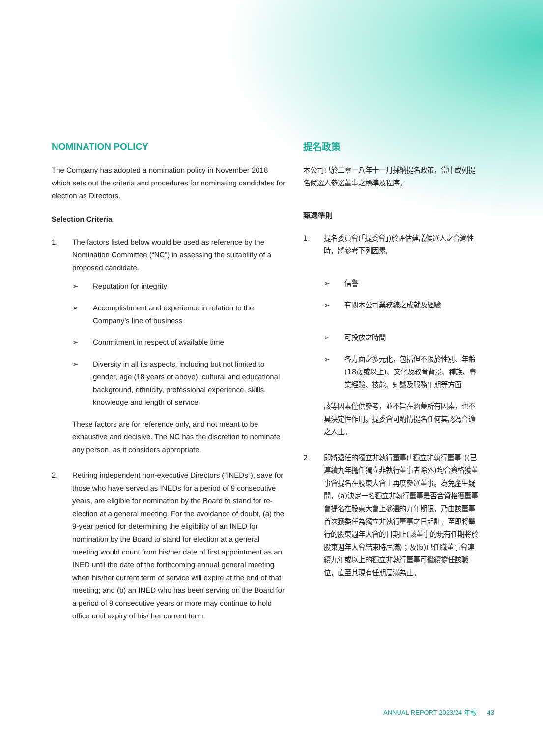NOMINATION POLICY
The Company has adopted a nomination policy in November 2018 which sets out the criteria and procedures for nominating candidates for election as Directors.
Selection Criteria
1. The factors listed below would be used as reference by the Nomination Committee (“NC”) in assessing the suitability of a proposed candidate.
➢ Reputation for integrity
➢ Accomplishment and experience in relation to the Company’s line of business
➢ Commitment in respect of available time
➢ Diversity in all its aspects, including but not limited to gender, age (18 years or above), cultural and educational background, ethnicity, professional experience, skills, knowledge and length of service
These factors are for reference only, and not meant to be exhaustive and decisive. The NC has the discretion to nominate any person, as it considers appropriate.
2. Retiring independent non-executive Directors (“INEDs”), save for those who have served as INEDs for a period of 9 consecutive years, are eligible for nomination by the Board to stand for re-election at a general meeting. For the avoidance of doubt, (a) the 9-year period for determining the eligibility of an INED for nomination by the Board to stand for election at a general meeting would count from his/her date of first appointment as an INED until the date of the forthcoming annual general meeting when his/her current term of service will expire at the end of that meeting; and (b) an INED who has been serving on the Board for a period of 9 consecutive years or more may continue to hold office until expiry of his/ her current term.
提名政策
本公司已於二零一八年十一月採納提名政策，當中載列提名候選人參選董事之標準及程序。
甄選準則
1. 提名委員會(「提委會」)於評估建議候選人之合適性時，將參考下列因素。
➢ 信譽
➢ 有關本公司業務線之成就及經驗
➢ 可投放之時間
➢ 各方面之多元化，包括但不限於性別、年齡(18歲或以上)、文化及教育背景、種族、專業經驗、技能、知識及服務年期等方面
該等因素僅供參考，並不旨在涵蓋所有因素，也不具決定性作用。提委會可酌情提名任何其認為合適之人士。
2. 即將退任的獨立非執行董事(「獨立非執行董事」)(已連續九年擔任獨立非執行董事者除外)均合資格獲董事會提名在股東大會上再度參選董事。為免產生疑問，(a)決定一名獨立非執行董事是否合資格獲董事會提名在股東大會上參選的九年期限，乃由該董事首次獲委任為獨立非執行董事之日起計，至即將舉行的股東週年大會的日期止(該董事的現有任期將於股東週年大會結束時屆滿)；及(b)已任職董事會連續九年或以上的獨立非執行董事可繼續擔任該職位，直至其現有任期屆滿為止。
ANNUAL REPORT 2023/24 年報 43